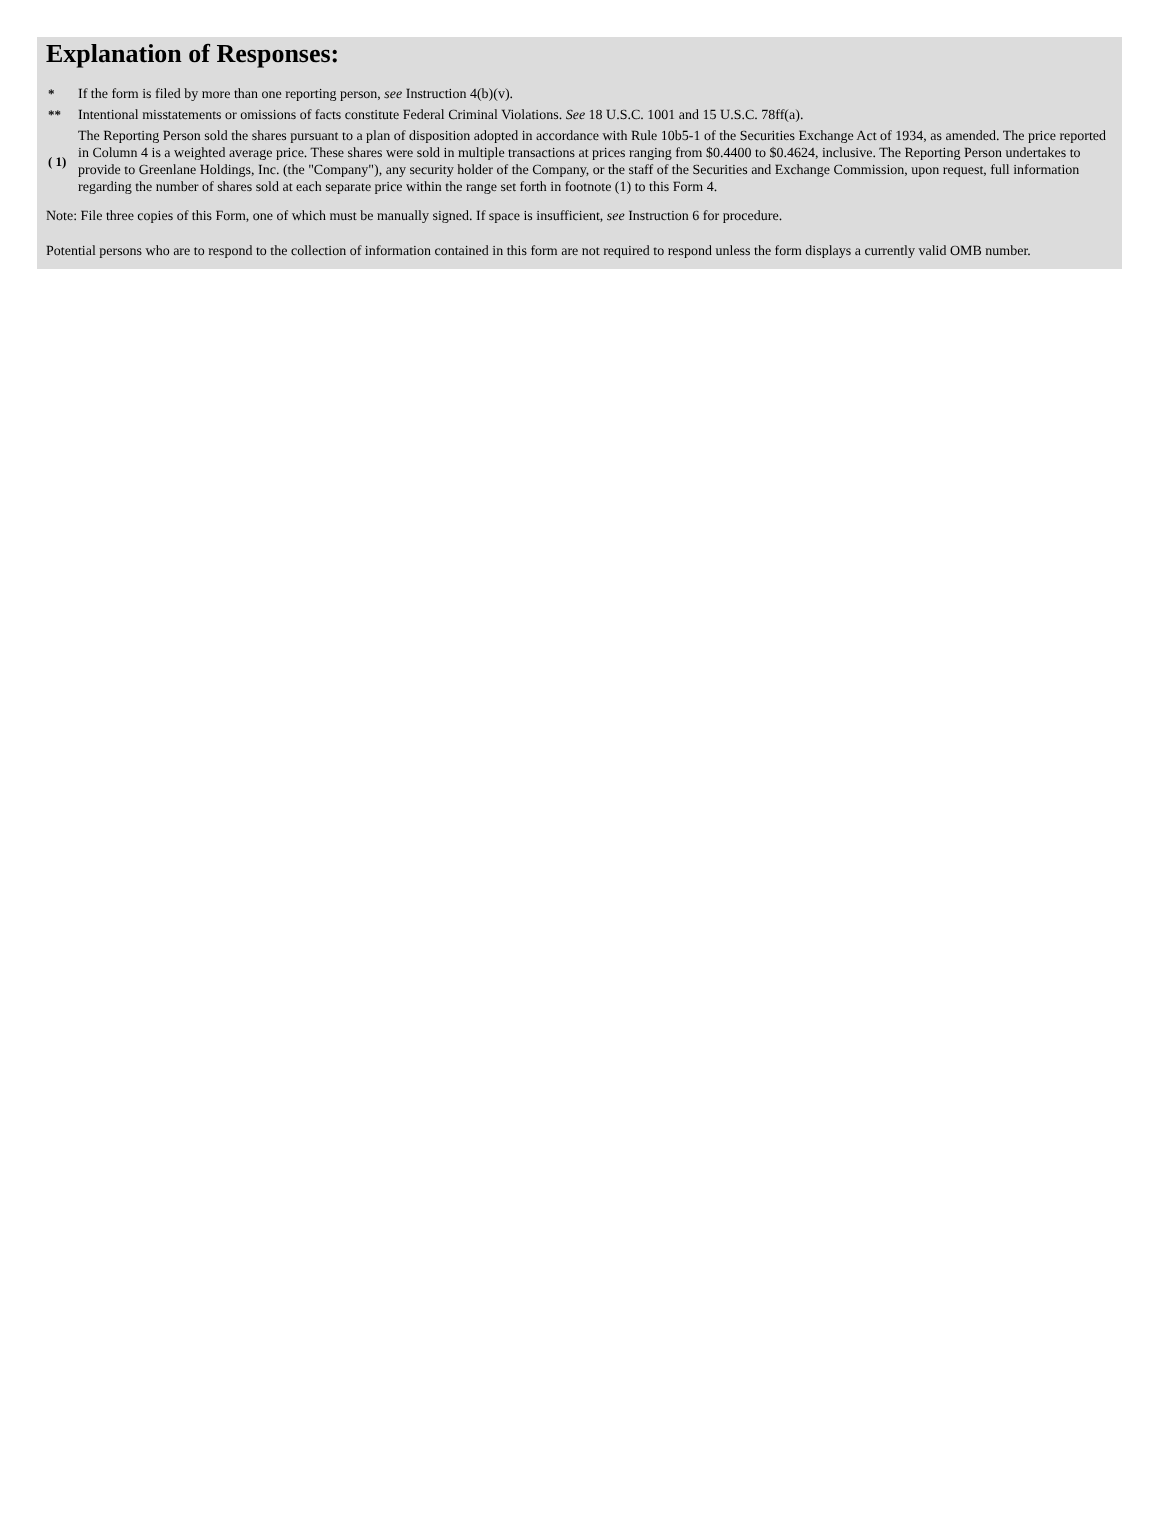Explanation of Responses:
| * | If the form is filed by more than one reporting person, see Instruction 4(b)(v). |
| ** | Intentional misstatements or omissions of facts constitute Federal Criminal Violations. See 18 U.S.C. 1001 and 15 U.S.C. 78ff(a). |
| ( 1) | The Reporting Person sold the shares pursuant to a plan of disposition adopted in accordance with Rule 10b5-1 of the Securities Exchange Act of 1934, as amended. The price reported in Column 4 is a weighted average price. These shares were sold in multiple transactions at prices ranging from $0.4400 to $0.4624, inclusive. The Reporting Person undertakes to provide to Greenlane Holdings, Inc. (the "Company"), any security holder of the Company, or the staff of the Securities and Exchange Commission, upon request, full information regarding the number of shares sold at each separate price within the range set forth in footnote (1) to this Form 4. |
Note: File three copies of this Form, one of which must be manually signed. If space is insufficient, see Instruction 6 for procedure.
Potential persons who are to respond to the collection of information contained in this form are not required to respond unless the form displays a currently valid OMB number.